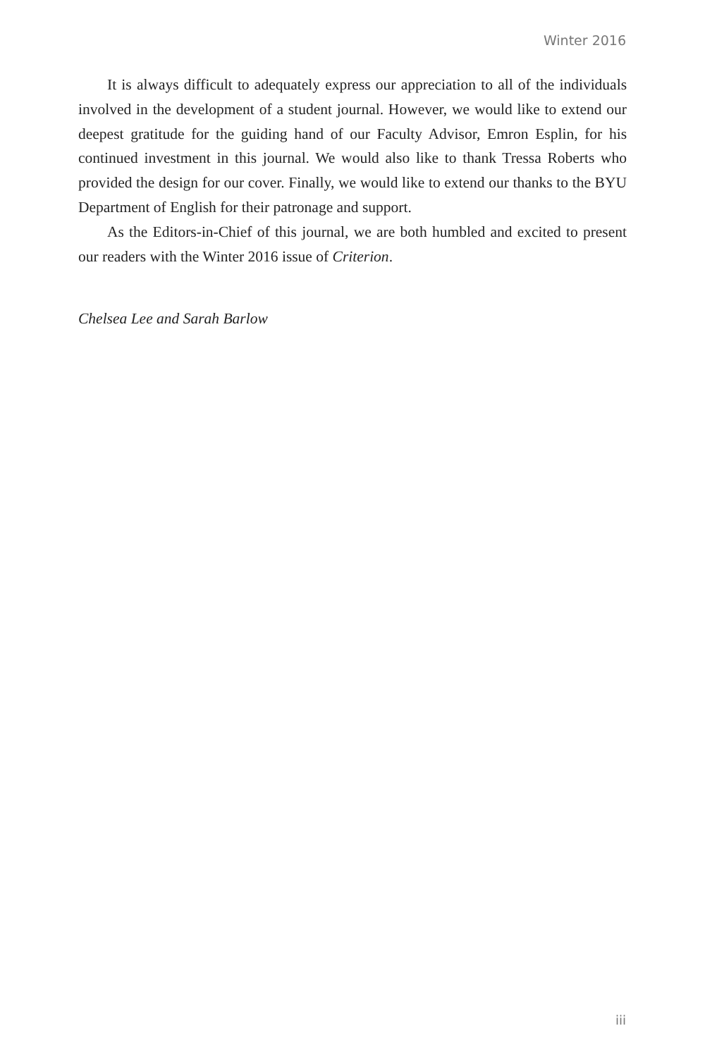Winter 2016
It is always difficult to adequately express our appreciation to all of the individuals involved in the development of a student journal. However, we would like to extend our deepest gratitude for the guiding hand of our Faculty Advisor, Emron Esplin, for his continued investment in this journal. We would also like to thank Tressa Roberts who provided the design for our cover. Finally, we would like to extend our thanks to the BYU Department of English for their patronage and support.
As the Editors-in-Chief of this journal, we are both humbled and excited to present our readers with the Winter 2016 issue of Criterion.
Chelsea Lee and Sarah Barlow
iii